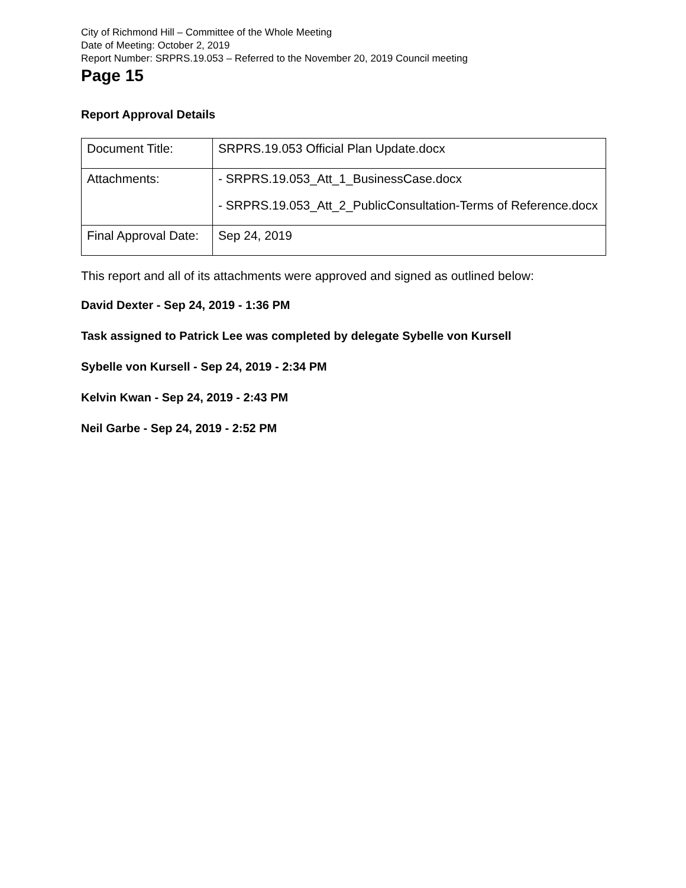City of Richmond Hill – Committee of the Whole Meeting
Date of Meeting: October 2, 2019
Report Number: SRPRS.19.053 – Referred to the November 20, 2019 Council meeting
Page 15
Report Approval Details
| Document Title: | SRPRS.19.053 Official Plan Update.docx |
| Attachments: | - SRPRS.19.053_Att_1_BusinessCase.docx - SRPRS.19.053_Att_2_PublicConsultation-Terms of Reference.docx |
| Final Approval Date: | Sep 24, 2019 |
This report and all of its attachments were approved and signed as outlined below:
David Dexter - Sep 24, 2019 - 1:36 PM
Task assigned to Patrick Lee was completed by delegate Sybelle von Kursell
Sybelle von Kursell - Sep 24, 2019 - 2:34 PM
Kelvin Kwan - Sep 24, 2019 - 2:43 PM
Neil Garbe - Sep 24, 2019 - 2:52 PM